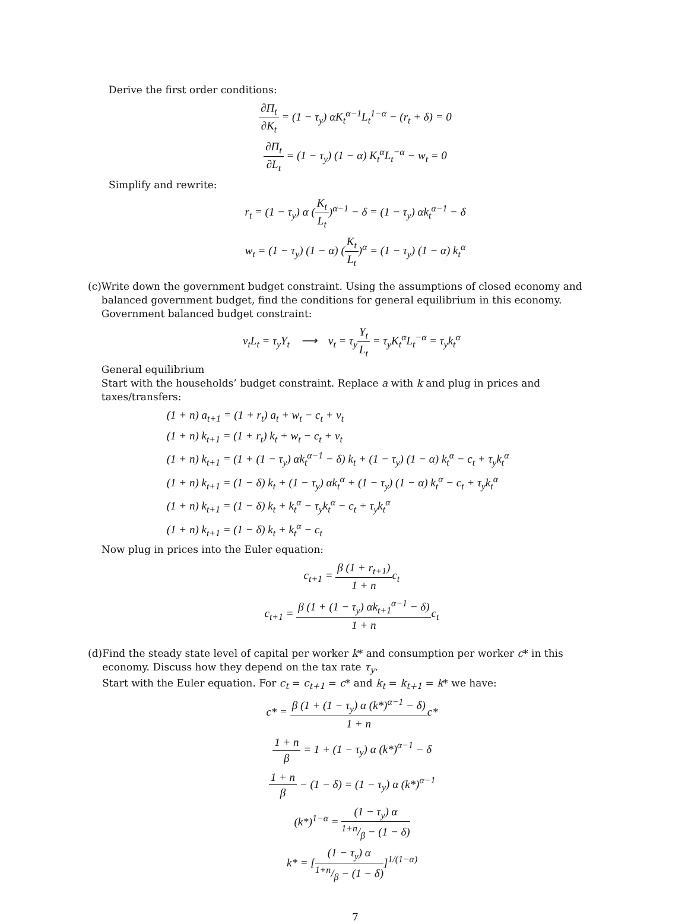Derive the first order conditions:
∂Π<sub>t</sub> ∂K<sub>t</sub> = (1 − τ<sub>y</sub>) αK<sub>t</sub><sup>α−1</sup>L<sub>t</sub><sup>1−α</sup> − (r<sub>t</sub> + δ) = 0
∂Π<sub>t</sub> ∂L<sub>t</sub> = (1 − τ<sub>y</sub>) (1 − α) K<sub>t</sub><sup>α</sup>L<sub>t</sub><sup>−α</sup> − w<sub>t</sub> = 0
Simplify and rewrite:
r<sub>t</sub> = (1 − τ<sub>y</sub>) α (K<sub>t</sub> L<sub>t</sub>)<sup>α−1</sup> − δ = (1 − τ<sub>y</sub>) αk<sub>t</sub><sup>α−1</sup> − δ
w<sub>t</sub> = (1 − τ<sub>y</sub>) (1 − α) (K<sub>t</sub> L<sub>t</sub>)<sup>α</sup> = (1 − τ<sub>y</sub>) (1 − α) k<sub>t</sub><sup>α</sup>
(c) Write down the government budget constraint. Using the assumptions of closed economy and balanced government budget, find the conditions for general equilibrium in this economy.
Government balanced budget constraint:
v<sub>t</sub>L<sub>t</sub> = τ<sub>y</sub>Y<sub>t</sub> ⟶ v<sub>t</sub> = τ<sub>y</sub>Y<sub>t</sub> L<sub>t</sub> = τ<sub>y</sub>K<sub>t</sub><sup>α</sup>L<sub>t</sub><sup>−α</sup> = τ<sub>y</sub>k<sub>t</sub><sup>α</sup>
General equilibrium
Start with the households’ budget constraint. Replace a with k and plug in prices and taxes/transfers:
(1 + n) a<sub>t+1</sub> = (1 + r<sub>t</sub>) a<sub>t</sub> + w<sub>t</sub> − c<sub>t</sub> + v<sub>t</sub>
(1 + n) k<sub>t+1</sub> = (1 + r<sub>t</sub>) k<sub>t</sub> + w<sub>t</sub> − c<sub>t</sub> + v<sub>t</sub>
(1 + n) k<sub>t+1</sub> = (1 + (1 − τ<sub>y</sub>) αk<sub>t</sub><sup>α−1</sup> − δ) k<sub>t</sub> + (1 − τ<sub>y</sub>) (1 − α) k<sub>t</sub><sup>α</sup> − c<sub>t</sub> + τ<sub>y</sub>k<sub>t</sub><sup>α</sup>
(1 + n) k<sub>t+1</sub> = (1 − δ) k<sub>t</sub> + (1 − τ<sub>y</sub>) αk<sub>t</sub><sup>α</sup> + (1 − τ<sub>y</sub>) (1 − α) k<sub>t</sub><sup>α</sup> − c<sub>t</sub> + τ<sub>y</sub>k<sub>t</sub><sup>α</sup>
(1 + n) k<sub>t+1</sub> = (1 − δ) k<sub>t</sub> + k<sub>t</sub><sup>α</sup> − τ<sub>y</sub>k<sub>t</sub><sup>α</sup> − c<sub>t</sub> + τ<sub>y</sub>k<sub>t</sub><sup>α</sup>
(1 + n) k<sub>t+1</sub> = (1 − δ) k<sub>t</sub> + k<sub>t</sub><sup>α</sup> − c<sub>t</sub>
Now plug in prices into the Euler equation:
c<sub>t+1</sub> = β (1 + r<sub>t+1</sub>) 1 + nc<sub>t</sub>
c<sub>t+1</sub> = β (1 + (1 − τ<sub>y</sub>) αk<sub>t+1</sub><sup>α−1</sup> − δ) 1 + nc<sub>t</sub>
(d) Find the steady state level of capital per worker k* and consumption per worker c* in this economy. Discuss how they depend on the tax rate τ<sub>y</sub>.
Start with the Euler equation. For c<sub>t</sub> = c<sub>t+1</sub> = c* and k<sub>t</sub> = k<sub>t+1</sub> = k* we have:
c* = β (1 + (1 − τ<sub>y</sub>) α (k*)<sup>α−1</sup> − δ) 1 + nc*
1 + n β = 1 + (1 − τ<sub>y</sub>) α (k*)<sup>α−1</sup> − δ
1 + n β − (1 − δ) = (1 − τ<sub>y</sub>) α (k*)<sup>α−1</sup>
(k*)<sup>1−α</sup> = (1 − τ<sub>y</sub>) α 1+n/β − (1 − δ)
k* = [(1 − τ<sub>y</sub>) α 1+n/β − (1 − δ)]<sup>1/(1−α)</sup>
7